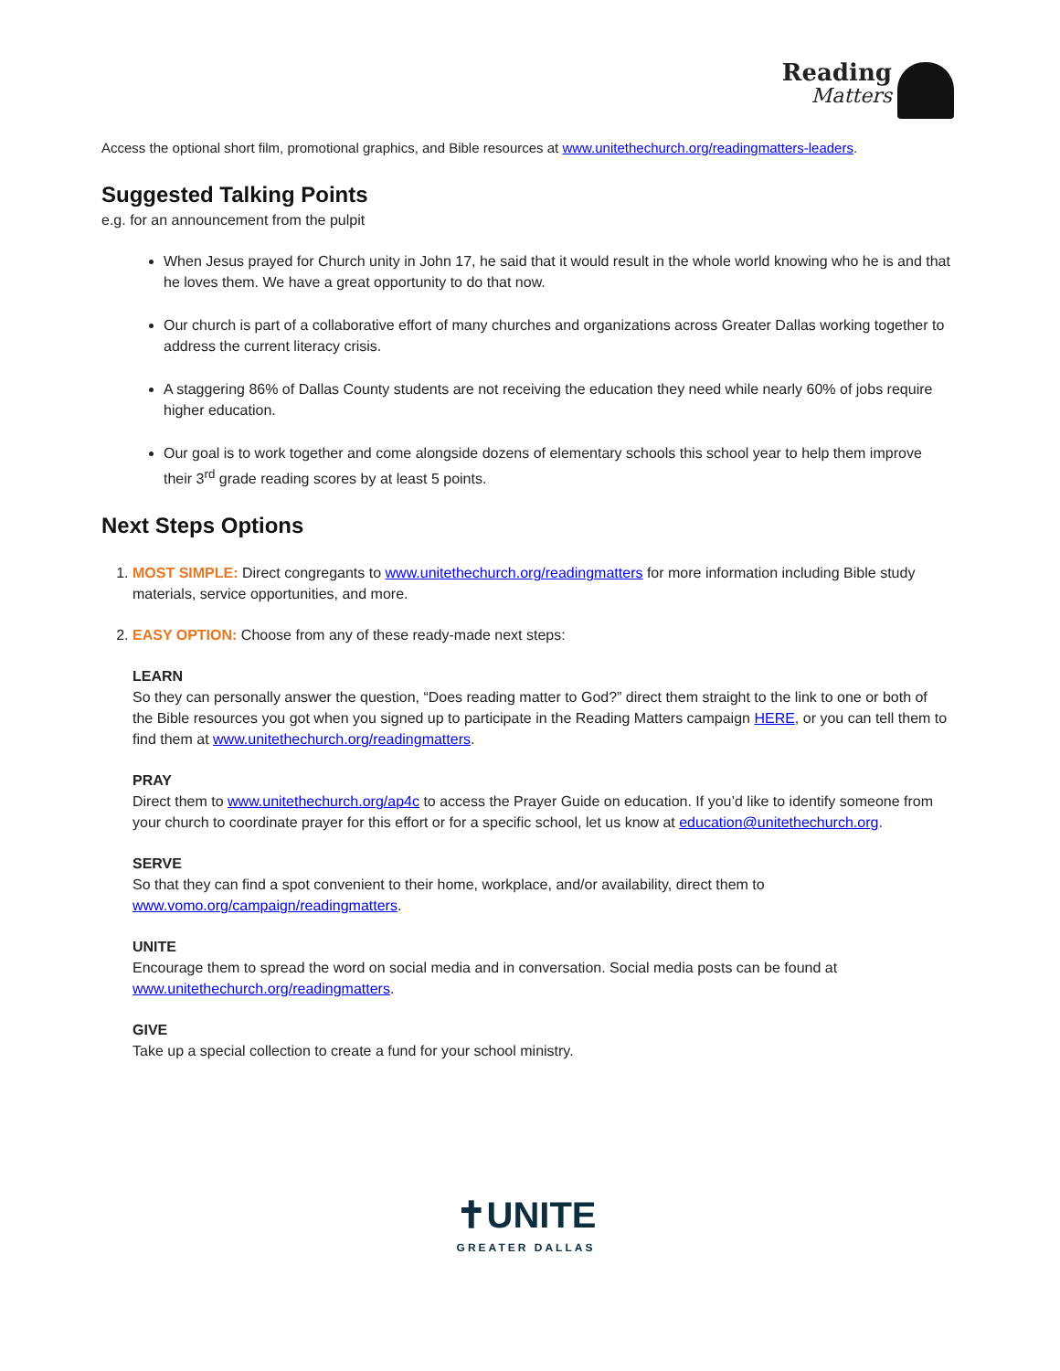Reading
Matters
Access the optional short film, promotional graphics, and Bible resources at www.unitethechurch.org/readingmatters-leaders.
Suggested Talking Points
e.g. for an announcement from the pulpit
When Jesus prayed for Church unity in John 17, he said that it would result in the whole world knowing who he is and that he loves them. We have a great opportunity to do that now.
Our church is part of a collaborative effort of many churches and organizations across Greater Dallas working together to address the current literacy crisis.
A staggering 86% of Dallas County students are not receiving the education they need while nearly 60% of jobs require higher education.
Our goal is to work together and come alongside dozens of elementary schools this school year to help them improve their 3<sup>rd</sup> grade reading scores by at least 5 points.
Next Steps Options
1. MOST SIMPLE: Direct congregants to www.unitethechurch.org/readingmatters for more information including Bible study materials, service opportunities, and more.
2. EASY OPTION: Choose from any of these ready-made next steps:
LEARN
So they can personally answer the question, “Does reading matter to God?” direct them straight to the link to one or both of the Bible resources you got when you signed up to participate in the Reading Matters campaign HERE, or you can tell them to find them at www.unitethechurch.org/readingmatters.
PRAY
Direct them to www.unitethechurch.org/ap4c to access the Prayer Guide on education. If you’d like to identify someone from your church to coordinate prayer for this effort or for a specific school, let us know at education@unitethechurch.org.
SERVE
So that they can find a spot convenient to their home, workplace, and/or availability, direct them to www.vomo.org/campaign/readingmatters.
UNITE
Encourage them to spread the word on social media and in conversation. Social media posts can be found at www.unitethechurch.org/readingmatters.
GIVE
Take up a special collection to create a fund for your school ministry.
✝UNITE
GREATER DALLAS